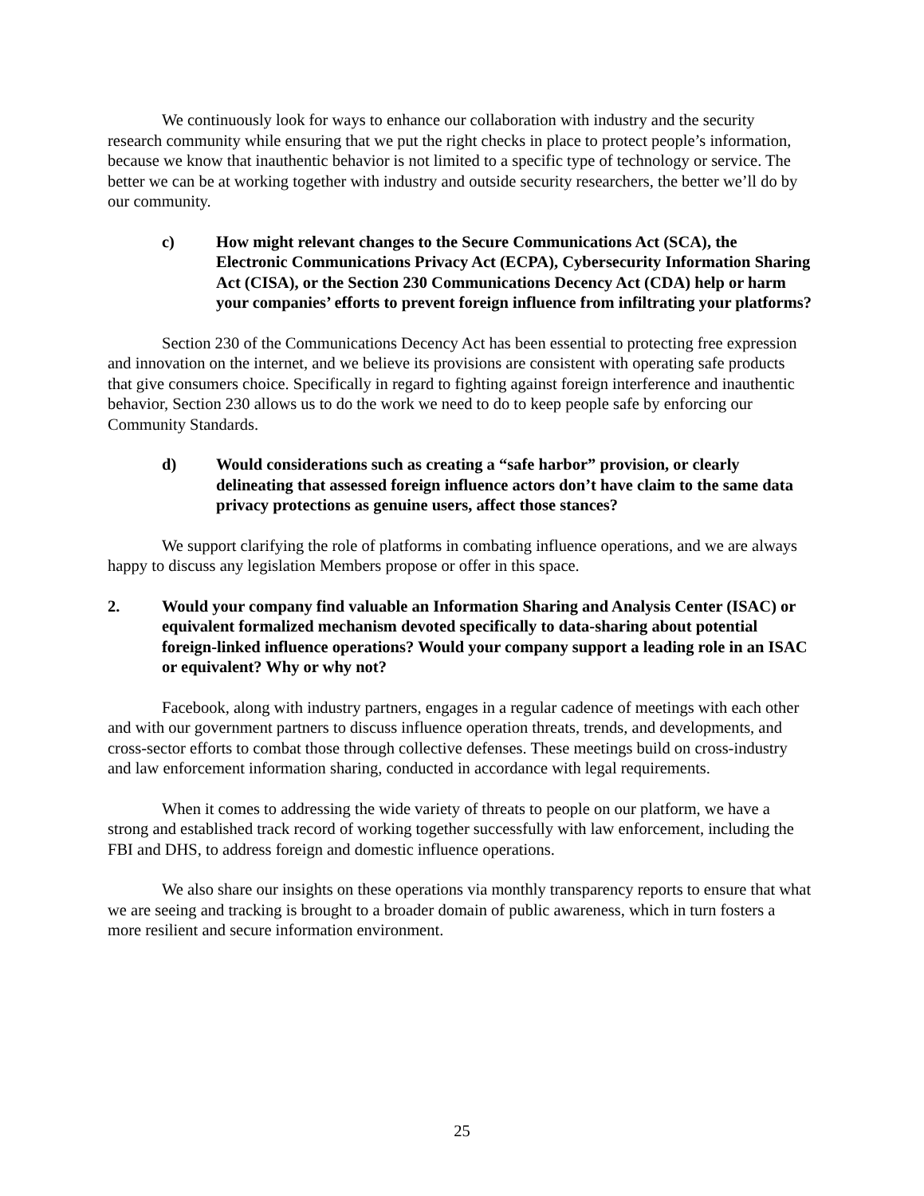We continuously look for ways to enhance our collaboration with industry and the security research community while ensuring that we put the right checks in place to protect people’s information, because we know that inauthentic behavior is not limited to a specific type of technology or service. The better we can be at working together with industry and outside security researchers, the better we’ll do by our community.
c) How might relevant changes to the Secure Communications Act (SCA), the Electronic Communications Privacy Act (ECPA), Cybersecurity Information Sharing Act (CISA), or the Section 230 Communications Decency Act (CDA) help or harm your companies’ efforts to prevent foreign influence from infiltrating your platforms?
Section 230 of the Communications Decency Act has been essential to protecting free expression and innovation on the internet, and we believe its provisions are consistent with operating safe products that give consumers choice. Specifically in regard to fighting against foreign interference and inauthentic behavior, Section 230 allows us to do the work we need to do to keep people safe by enforcing our Community Standards.
d) Would considerations such as creating a “safe harbor” provision, or clearly delineating that assessed foreign influence actors don’t have claim to the same data privacy protections as genuine users, affect those stances?
We support clarifying the role of platforms in combating influence operations, and we are always happy to discuss any legislation Members propose or offer in this space.
2. Would your company find valuable an Information Sharing and Analysis Center (ISAC) or equivalent formalized mechanism devoted specifically to data-sharing about potential foreign-linked influence operations? Would your company support a leading role in an ISAC or equivalent? Why or why not?
Facebook, along with industry partners, engages in a regular cadence of meetings with each other and with our government partners to discuss influence operation threats, trends, and developments, and cross-sector efforts to combat those through collective defenses. These meetings build on cross-industry and law enforcement information sharing, conducted in accordance with legal requirements.
When it comes to addressing the wide variety of threats to people on our platform, we have a strong and established track record of working together successfully with law enforcement, including the FBI and DHS, to address foreign and domestic influence operations.
We also share our insights on these operations via monthly transparency reports to ensure that what we are seeing and tracking is brought to a broader domain of public awareness, which in turn fosters a more resilient and secure information environment.
25